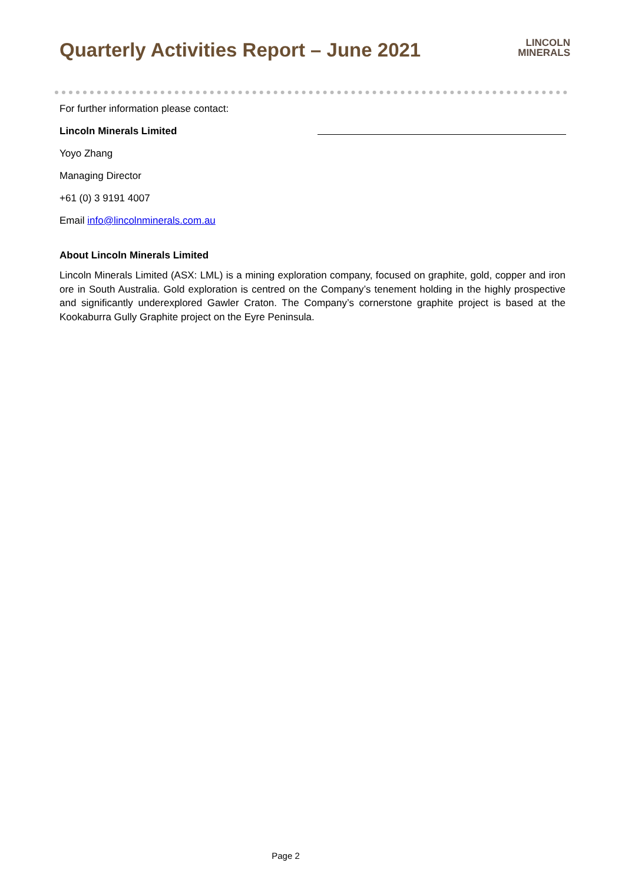Quarterly Activities Report – June 2021
LINCOLN
MINERALS
For further information please contact:
Lincoln Minerals Limited
Yoyo Zhang
Managing Director
+61 (0) 3 9191 4007
Email info@lincolnminerals.com.au
About Lincoln Minerals Limited
Lincoln Minerals Limited (ASX: LML) is a mining exploration company, focused on graphite, gold, copper and iron ore in South Australia. Gold exploration is centred on the Company’s tenement holding in the highly prospective and significantly underexplored Gawler Craton. The Company’s cornerstone graphite project is based at the Kookaburra Gully Graphite project on the Eyre Peninsula.
Page 2